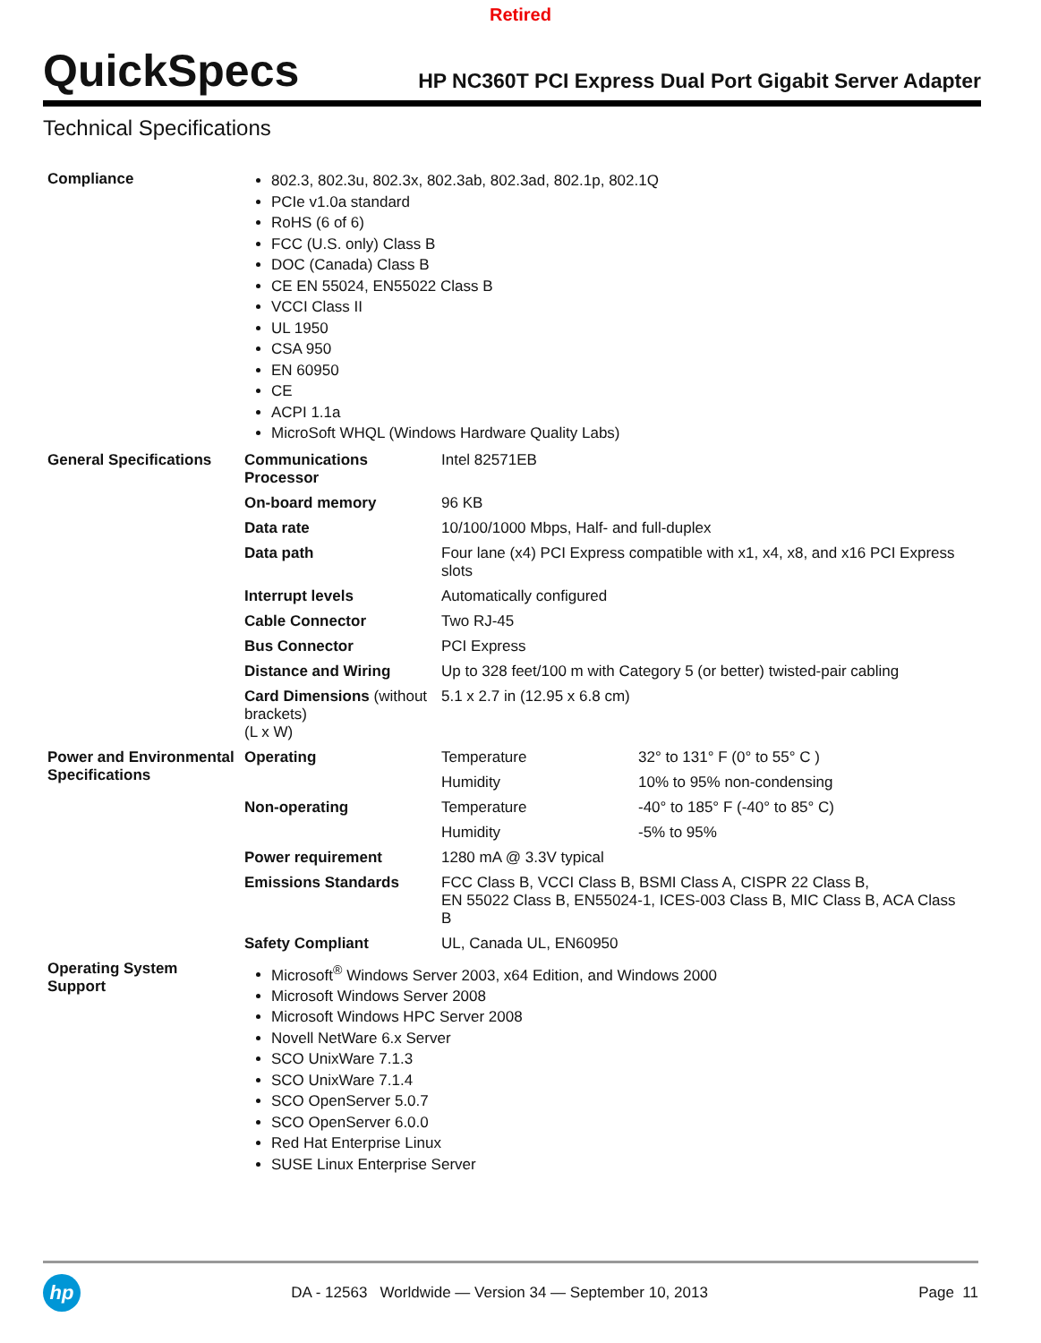Retired
QuickSpecs
HP NC360T PCI Express Dual Port Gigabit Server Adapter
Technical Specifications
| Compliance | 802.3, 802.3u, 802.3x, 802.3ab, 802.3ad, 802.1p, 802.1Q PCIe v1.0a standard RoHS (6 of 6) FCC (U.S. only) Class B DOC (Canada) Class B CE EN 55024, EN55022 Class B VCCI Class II UL 1950 CSA 950 EN 60950 CE ACPI 1.1a MicroSoft WHQL (Windows Hardware Quality Labs) | | |
| General Specifications | Communications Processor | Intel 82571EB | |
| | On-board memory | 96 KB | |
| | Data rate | 10/100/1000 Mbps, Half- and full-duplex | |
| | Data path | Four lane (x4) PCI Express compatible with x1, x4, x8, and x16 PCI Express slots | |
| | Interrupt levels | Automatically configured | |
| | Cable Connector | Two RJ-45 | |
| | Bus Connector | PCI Express | |
| | Distance and Wiring | Up to 328 feet/100 m with Category 5 (or better) twisted-pair cabling | |
| | Card Dimensions (without brackets) (L x W) | 5.1 x 2.7 in (12.95 x 6.8 cm) | |
| Power and Environmental Specifications | Operating | Temperature | 32° to 131° F (0° to 55° C ) |
| | | Humidity | 10% to 95% non-condensing |
| | Non-operating | Temperature | -40° to 185° F (-40° to 85° C) |
| | | Humidity | -5% to 95% |
| | Power requirement | 1280 mA @ 3.3V typical | |
| | Emissions Standards | FCC Class B, VCCI Class B, BSMI Class A, CISPR 22 Class B, EN 55022 Class B, EN55024-1, ICES-003 Class B, MIC Class B, ACA Class B | |
| | Safety Compliant | UL, Canada UL, EN60950 | |
| Operating System Support | Microsoft<sup>®</sup> Windows Server 2003, x64 Edition, and Windows 2000 Microsoft Windows Server 2008 Microsoft Windows HPC Server 2008 Novell NetWare 6.x Server SCO UnixWare 7.1.3 SCO UnixWare 7.1.4 SCO OpenServer 5.0.7 SCO OpenServer 6.0.0 Red Hat Enterprise Linux SUSE Linux Enterprise Server | | |
hp
DA - 12563 Worldwide — Version 34 — September 10, 2013
Page 11